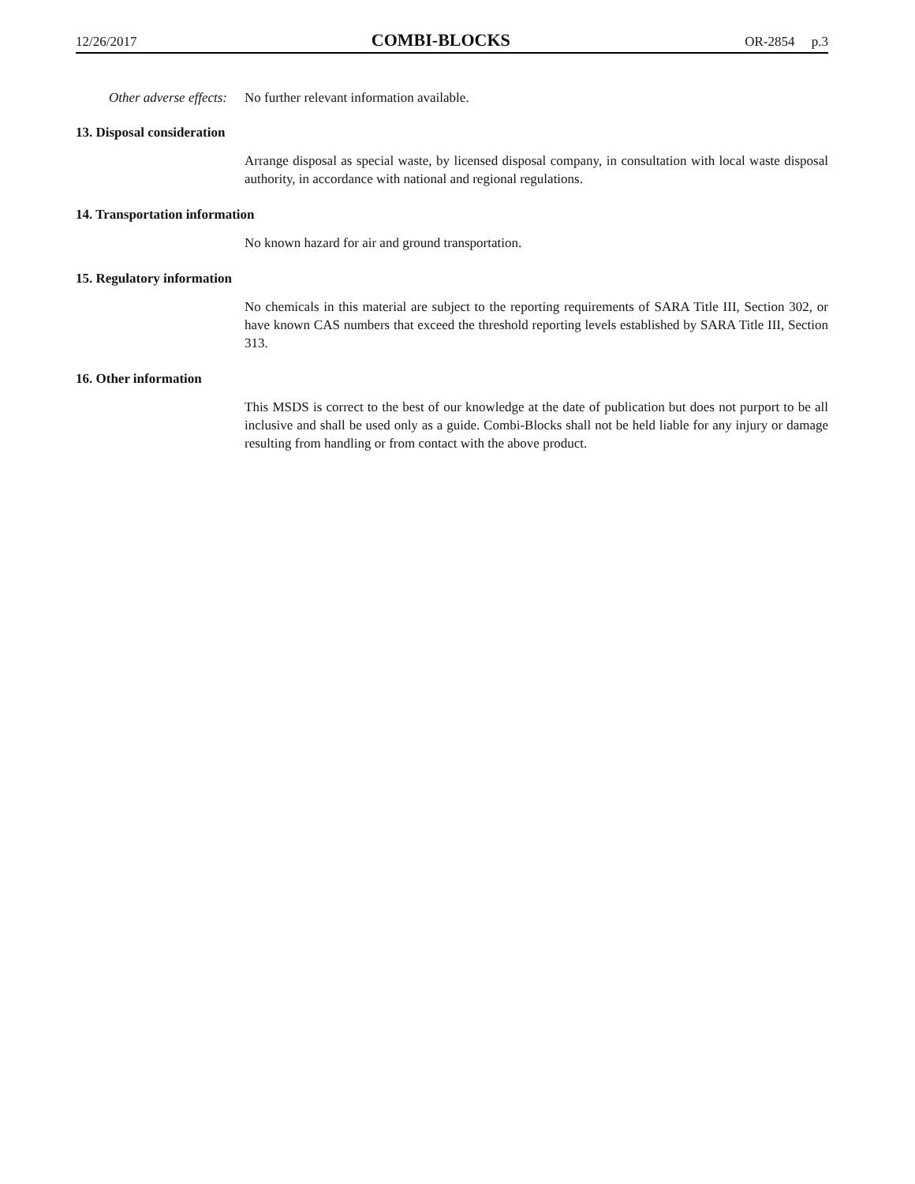12/26/2017 COMBI-BLOCKS OR-2854 p.3
Other adverse effects:
No further relevant information available.
13. Disposal consideration
Arrange disposal as special waste, by licensed disposal company, in consultation with local waste disposal authority, in accordance with national and regional regulations.
14. Transportation information
No known hazard for air and ground transportation.
15. Regulatory information
No chemicals in this material are subject to the reporting requirements of SARA Title III, Section 302, or have known CAS numbers that exceed the threshold reporting levels established by SARA Title III, Section 313.
16. Other information
This MSDS is correct to the best of our knowledge at the date of publication but does not purport to be all inclusive and shall be used only as a guide. Combi-Blocks shall not be held liable for any injury or damage resulting from handling or from contact with the above product.